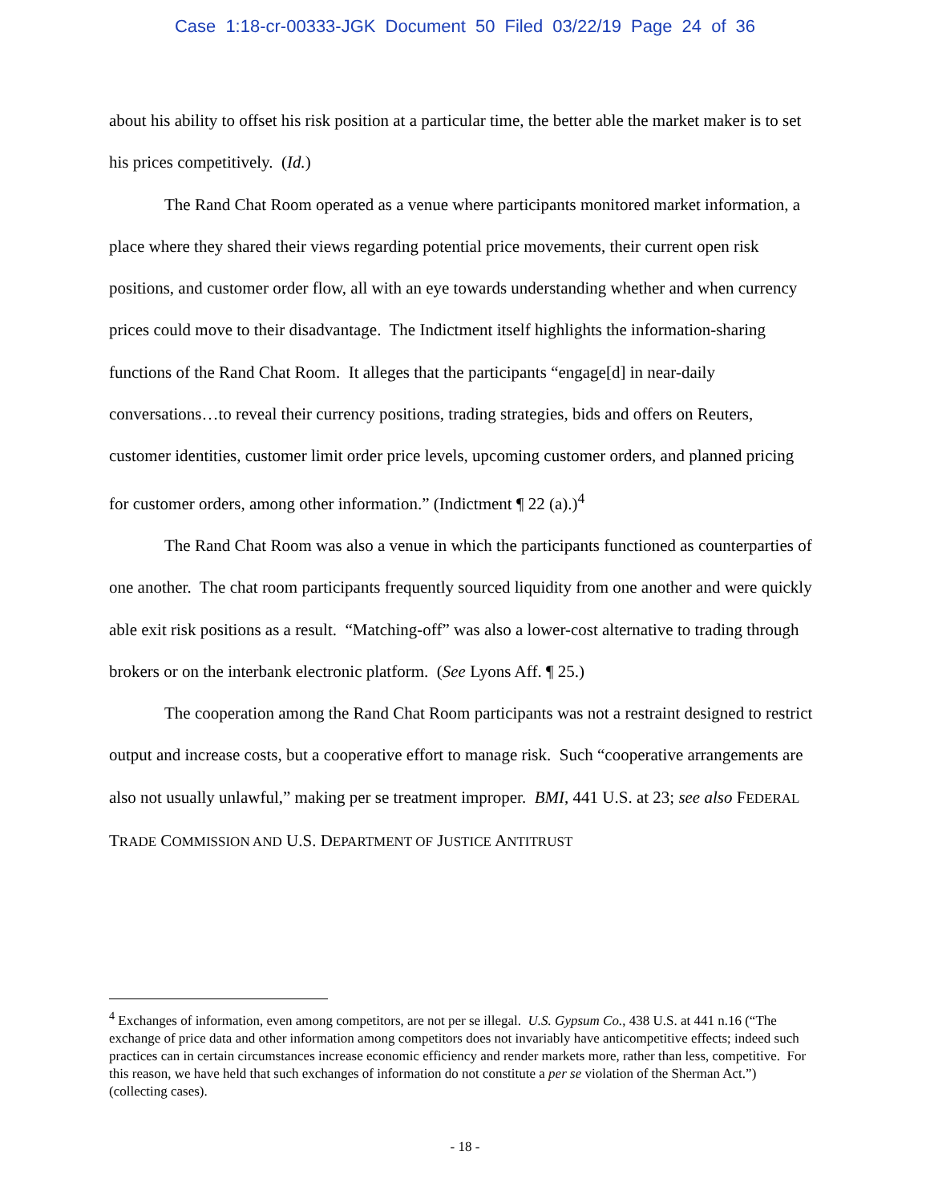Case 1:18-cr-00333-JGK Document 50 Filed 03/22/19 Page 24 of 36
about his ability to offset his risk position at a particular time, the better able the market maker is to set his prices competitively. (Id.)
The Rand Chat Room operated as a venue where participants monitored market information, a place where they shared their views regarding potential price movements, their current open risk positions, and customer order flow, all with an eye towards understanding whether and when currency prices could move to their disadvantage. The Indictment itself highlights the information-sharing functions of the Rand Chat Room. It alleges that the participants “engage[d] in near-daily conversations…to reveal their currency positions, trading strategies, bids and offers on Reuters, customer identities, customer limit order price levels, upcoming customer orders, and planned pricing for customer orders, among other information.” (Indictment ¶ 22 (a).)<sup>4</sup>
The Rand Chat Room was also a venue in which the participants functioned as counterparties of one another. The chat room participants frequently sourced liquidity from one another and were quickly able exit risk positions as a result. “Matching-off” was also a lower-cost alternative to trading through brokers or on the interbank electronic platform. (See Lyons Aff. ¶ 25.)
The cooperation among the Rand Chat Room participants was not a restraint designed to restrict output and increase costs, but a cooperative effort to manage risk. Such “cooperative arrangements are also not usually unlawful,” making per se treatment improper. BMI, 441 U.S. at 23; see also FEDERAL TRADE COMMISSION AND U.S. DEPARTMENT OF JUSTICE ANTITRUST
<sup>4</sup> Exchanges of information, even among competitors, are not per se illegal. U.S. Gypsum Co., 438 U.S. at 441 n.16 (“The exchange of price data and other information among competitors does not invariably have anticompetitive effects; indeed such practices can in certain circumstances increase economic efficiency and render markets more, rather than less, competitive. For this reason, we have held that such exchanges of information do not constitute a per se violation of the Sherman Act.”) (collecting cases).
- 18 -